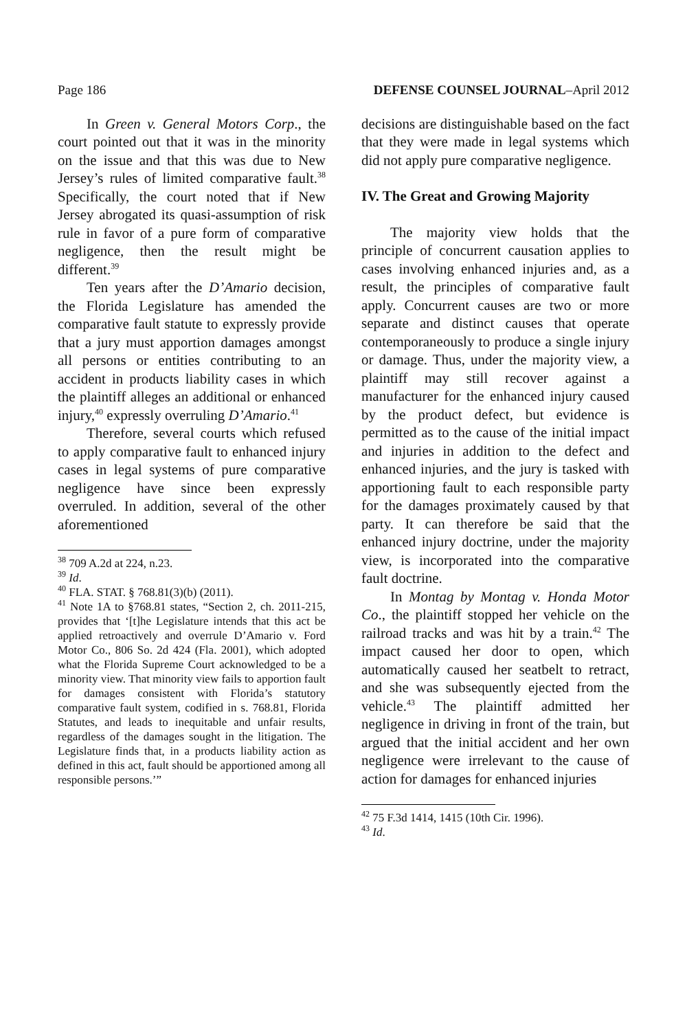Page 186 DEFENSE COUNSEL JOURNAL–April 2012
In Green v. General Motors Corp., the court pointed out that it was in the minority on the issue and that this was due to New Jersey’s rules of limited comparative fault.<sup>38</sup> Specifically, the court noted that if New Jersey abrogated its quasi-assumption of risk rule in favor of a pure form of comparative negligence, then the result might be different.<sup>39</sup>
Ten years after the D’Amario decision, the Florida Legislature has amended the comparative fault statute to expressly provide that a jury must apportion damages amongst all persons or entities contributing to an accident in products liability cases in which the plaintiff alleges an additional or enhanced injury,<sup>40</sup> expressly overruling D’Amario.<sup>41</sup>
Therefore, several courts which refused to apply comparative fault to enhanced injury cases in legal systems of pure comparative negligence have since been expressly overruled. In addition, several of the other aforementioned
<sup>38</sup> 709 A.2d at 224, n.23.
<sup>39</sup> Id.
<sup>40</sup> FLA. STAT. § 768.81(3)(b) (2011).
<sup>41</sup> Note 1A to §768.81 states, “Section 2, ch. 2011-215, provides that ‘[t]he Legislature intends that this act be applied retroactively and overrule D’Amario v. Ford Motor Co., 806 So. 2d 424 (Fla. 2001), which adopted what the Florida Supreme Court acknowledged to be a minority view. That minority view fails to apportion fault for damages consistent with Florida’s statutory comparative fault system, codified in s. 768.81, Florida Statutes, and leads to inequitable and unfair results, regardless of the damages sought in the litigation. The Legislature finds that, in a products liability action as defined in this act, fault should be apportioned among all responsible persons.’”
decisions are distinguishable based on the fact that they were made in legal systems which did not apply pure comparative negligence.
IV. The Great and Growing Majority
The majority view holds that the principle of concurrent causation applies to cases involving enhanced injuries and, as a result, the principles of comparative fault apply. Concurrent causes are two or more separate and distinct causes that operate contemporaneously to produce a single injury or damage. Thus, under the majority view, a plaintiff may still recover against a manufacturer for the enhanced injury caused by the product defect, but evidence is permitted as to the cause of the initial impact and injuries in addition to the defect and enhanced injuries, and the jury is tasked with apportioning fault to each responsible party for the damages proximately caused by that party. It can therefore be said that the enhanced injury doctrine, under the majority view, is incorporated into the comparative fault doctrine.
In Montag by Montag v. Honda Motor Co., the plaintiff stopped her vehicle on the railroad tracks and was hit by a train.<sup>42</sup> The impact caused her door to open, which automatically caused her seatbelt to retract, and she was subsequently ejected from the vehicle.<sup>43</sup> The plaintiff admitted her negligence in driving in front of the train, but argued that the initial accident and her own negligence were irrelevant to the cause of action for damages for enhanced injuries
<sup>42</sup> 75 F.3d 1414, 1415 (10th Cir. 1996).
<sup>43</sup> Id.